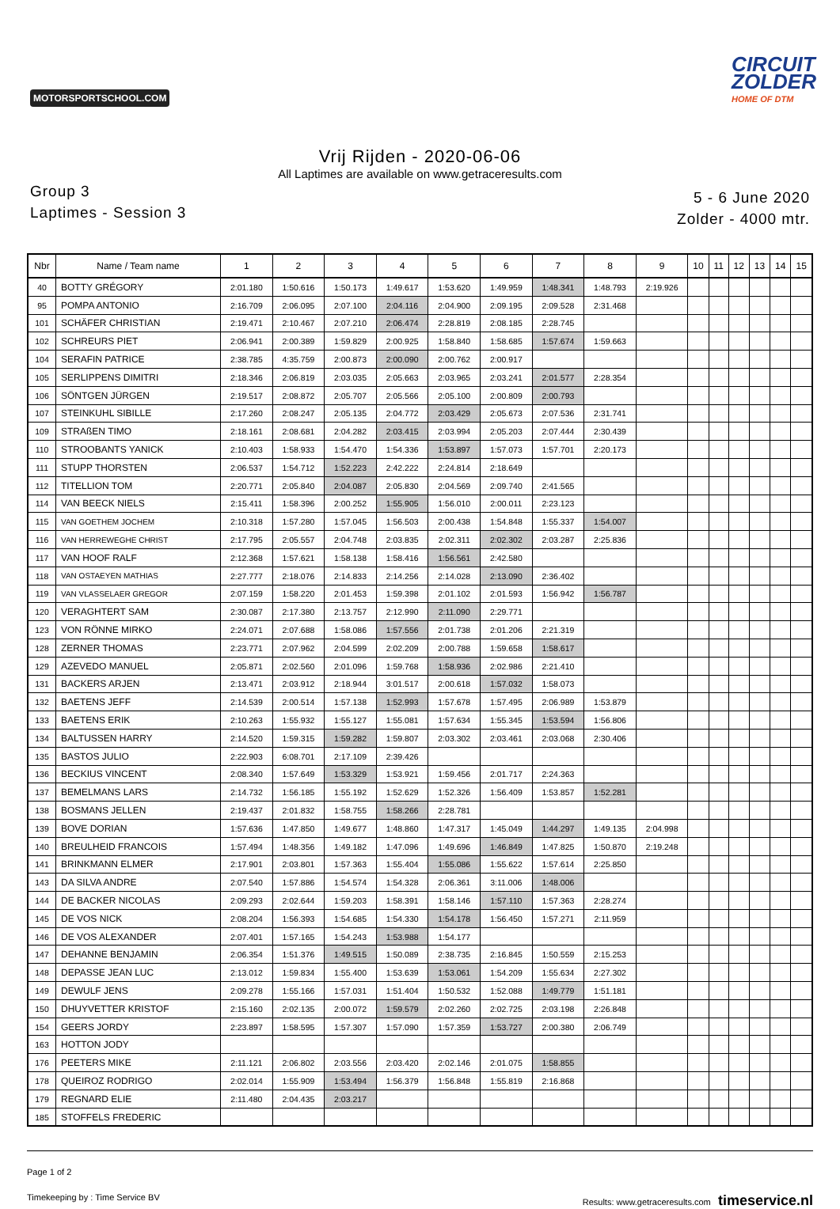MOTORSPORTSCHOOL.COM
CIRCUIT
ZOLDER
HOME OF DTM
Vrij Rijden - 2020-06-06
All Laptimes are available on www.getraceresults.com
Group 3
Laptimes - Session 3
5 - 6 June 2020
Zolder - 4000 mtr.
| Nbr | Name / Team name | 1 | 2 | 3 | 4 | 5 | 6 | 7 | 8 | 9 | 10 | 11 | 12 | 13 | 14 | 15 |
| --- | --- | --- | --- | --- | --- | --- | --- | --- | --- | --- | --- | --- | --- | --- | --- | --- |
| 40 | BOTTY GRÉGORY | 2:01.180 | 1:50.616 | 1:50.173 | 1:49.617 | 1:53.620 | 1:49.959 | 1:48.341 | 1:48.793 | 2:19.926 | | | | | | |
| 95 | POMPA ANTONIO | 2:16.709 | 2:06.095 | 2:07.100 | 2:04.116 | 2:04.900 | 2:09.195 | 2:09.528 | 2:31.468 | | | | | | | |
| 101 | SCHÄFER CHRISTIAN | 2:19.471 | 2:10.467 | 2:07.210 | 2:06.474 | 2:28.819 | 2:08.185 | 2:28.745 | | | | | | | | |
| 102 | SCHREURS PIET | 2:06.941 | 2:00.389 | 1:59.829 | 2:00.925 | 1:58.840 | 1:58.685 | 1:57.674 | 1:59.663 | | | | | | | |
| 104 | SERAFIN PATRICE | 2:38.785 | 4:35.759 | 2:00.873 | 2:00.090 | 2:00.762 | 2:00.917 | | | | | | | | | |
| 105 | SERLIPPENS DIMITRI | 2:18.346 | 2:06.819 | 2:03.035 | 2:05.663 | 2:03.965 | 2:03.241 | 2:01.577 | 2:28.354 | | | | | | | |
| 106 | SÖNTGEN JÜRGEN | 2:19.517 | 2:08.872 | 2:05.707 | 2:05.566 | 2:05.100 | 2:00.809 | 2:00.793 | | | | | | | | |
| 107 | STEINKUHL SIBILLE | 2:17.260 | 2:08.247 | 2:05.135 | 2:04.772 | 2:03.429 | 2:05.673 | 2:07.536 | 2:31.741 | | | | | | | |
| 109 | STRAßEN TIMO | 2:18.161 | 2:08.681 | 2:04.282 | 2:03.415 | 2:03.994 | 2:05.203 | 2:07.444 | 2:30.439 | | | | | | | |
| 110 | STROOBANTS YANICK | 2:10.403 | 1:58.933 | 1:54.470 | 1:54.336 | 1:53.897 | 1:57.073 | 1:57.701 | 2:20.173 | | | | | | | |
| 111 | STUPP THORSTEN | 2:06.537 | 1:54.712 | 1:52.223 | 2:42.222 | 2:24.814 | 2:18.649 | | | | | | | | | |
| 112 | TITELLION TOM | 2:20.771 | 2:05.840 | 2:04.087 | 2:05.830 | 2:04.569 | 2:09.740 | 2:41.565 | | | | | | | | |
| 114 | VAN BEECK NIELS | 2:15.411 | 1:58.396 | 2:00.252 | 1:55.905 | 1:56.010 | 2:00.011 | 2:23.123 | | | | | | | | |
| 115 | VAN GOETHEM JOCHEM | 2:10.318 | 1:57.280 | 1:57.045 | 1:56.503 | 2:00.438 | 1:54.848 | 1:55.337 | 1:54.007 | | | | | | | |
| 116 | VAN HERREWEGHE CHRIST | 2:17.795 | 2:05.557 | 2:04.748 | 2:03.835 | 2:02.311 | 2:02.302 | 2:03.287 | 2:25.836 | | | | | | | |
| 117 | VAN HOOF RALF | 2:12.368 | 1:57.621 | 1:58.138 | 1:58.416 | 1:56.561 | 2:42.580 | | | | | | | | | |
| 118 | VAN OSTAEYEN MATHIAS | 2:27.777 | 2:18.076 | 2:14.833 | 2:14.256 | 2:14.028 | 2:13.090 | 2:36.402 | | | | | | | | |
| 119 | VAN VLASSELAER GREGOR | 2:07.159 | 1:58.220 | 2:01.453 | 1:59.398 | 2:01.102 | 2:01.593 | 1:56.942 | 1:56.787 | | | | | | | |
| 120 | VERAGHTERT SAM | 2:30.087 | 2:17.380 | 2:13.757 | 2:12.990 | 2:11.090 | 2:29.771 | | | | | | | | | |
| 123 | VON RÖNNE MIRKO | 2:24.071 | 2:07.688 | 1:58.086 | 1:57.556 | 2:01.738 | 2:01.206 | 2:21.319 | | | | | | | | |
| 128 | ZERNER THOMAS | 2:23.771 | 2:07.962 | 2:04.599 | 2:02.209 | 2:00.788 | 1:59.658 | 1:58.617 | | | | | | | | |
| 129 | AZEVEDO MANUEL | 2:05.871 | 2:02.560 | 2:01.096 | 1:59.768 | 1:58.936 | 2:02.986 | 2:21.410 | | | | | | | | |
| 131 | BACKERS ARJEN | 2:13.471 | 2:03.912 | 2:18.944 | 3:01.517 | 2:00.618 | 1:57.032 | 1:58.073 | | | | | | | | |
| 132 | BAETENS JEFF | 2:14.539 | 2:00.514 | 1:57.138 | 1:52.993 | 1:57.678 | 1:57.495 | 2:06.989 | 1:53.879 | | | | | | | |
| 133 | BAETENS ERIK | 2:10.263 | 1:55.932 | 1:55.127 | 1:55.081 | 1:57.634 | 1:55.345 | 1:53.594 | 1:56.806 | | | | | | | |
| 134 | BALTUSSEN HARRY | 2:14.520 | 1:59.315 | 1:59.282 | 1:59.807 | 2:03.302 | 2:03.461 | 2:03.068 | 2:30.406 | | | | | | | |
| 135 | BASTOS JULIO | 2:22.903 | 6:08.701 | 2:17.109 | 2:39.426 | | | | | | | | | | | |
| 136 | BECKIUS VINCENT | 2:08.340 | 1:57.649 | 1:53.329 | 1:53.921 | 1:59.456 | 2:01.717 | 2:24.363 | | | | | | | | |
| 137 | BEMELMANS LARS | 2:14.732 | 1:56.185 | 1:55.192 | 1:52.629 | 1:52.326 | 1:56.409 | 1:53.857 | 1:52.281 | | | | | | | |
| 138 | BOSMANS JELLEN | 2:19.437 | 2:01.832 | 1:58.755 | 1:58.266 | 2:28.781 | | | | | | | | | | |
| 139 | BOVE DORIAN | 1:57.636 | 1:47.850 | 1:49.677 | 1:48.860 | 1:47.317 | 1:45.049 | 1:44.297 | 1:49.135 | 2:04.998 | | | | | | |
| 140 | BREULHEID FRANCOIS | 1:57.494 | 1:48.356 | 1:49.182 | 1:47.096 | 1:49.696 | 1:46.849 | 1:47.825 | 1:50.870 | 2:19.248 | | | | | | |
| 141 | BRINKMANN ELMER | 2:17.901 | 2:03.801 | 1:57.363 | 1:55.404 | 1:55.086 | 1:55.622 | 1:57.614 | 2:25.850 | | | | | | | |
| 143 | DA SILVA ANDRE | 2:07.540 | 1:57.886 | 1:54.574 | 1:54.328 | 2:06.361 | 3:11.006 | 1:48.006 | | | | | | | | |
| 144 | DE BACKER NICOLAS | 2:09.293 | 2:02.644 | 1:59.203 | 1:58.391 | 1:58.146 | 1:57.110 | 1:57.363 | 2:28.274 | | | | | | | |
| 145 | DE VOS NICK | 2:08.204 | 1:56.393 | 1:54.685 | 1:54.330 | 1:54.178 | 1:56.450 | 1:57.271 | 2:11.959 | | | | | | | |
| 146 | DE VOS ALEXANDER | 2:07.401 | 1:57.165 | 1:54.243 | 1:53.988 | 1:54.177 | | | | | | | | | | |
| 147 | DEHANNE BENJAMIN | 2:06.354 | 1:51.376 | 1:49.515 | 1:50.089 | 2:38.735 | 2:16.845 | 1:50.559 | 2:15.253 | | | | | | | |
| 148 | DEPASSE JEAN LUC | 2:13.012 | 1:59.834 | 1:55.400 | 1:53.639 | 1:53.061 | 1:54.209 | 1:55.634 | 2:27.302 | | | | | | | |
| 149 | DEWULF JENS | 2:09.278 | 1:55.166 | 1:57.031 | 1:51.404 | 1:50.532 | 1:52.088 | 1:49.779 | 1:51.181 | | | | | | | |
| 150 | DHUYVETTER KRISTOF | 2:15.160 | 2:02.135 | 2:00.072 | 1:59.579 | 2:02.260 | 2:02.725 | 2:03.198 | 2:26.848 | | | | | | | |
| 154 | GEERS JORDY | 2:23.897 | 1:58.595 | 1:57.307 | 1:57.090 | 1:57.359 | 1:53.727 | 2:00.380 | 2:06.749 | | | | | | | |
| 163 | HOTTON JODY | | | | | | | | | | | | | | | |
| 176 | PEETERS MIKE | 2:11.121 | 2:06.802 | 2:03.556 | 2:03.420 | 2:02.146 | 2:01.075 | 1:58.855 | | | | | | | | |
| 178 | QUEIROZ RODRIGO | 2:02.014 | 1:55.909 | 1:53.494 | 1:56.379 | 1:56.848 | 1:55.819 | 2:16.868 | | | | | | | | |
| 179 | REGNARD ELIE | 2:11.480 | 2:04.435 | 2:03.217 | | | | | | | | | | | | |
| 185 | STOFFELS FREDERIC | | | | | | | | | | | | | | | |
Page 1 of 2
Timekeeping by : Time Service BV Results: www.getraceresults.com timeservice.nl